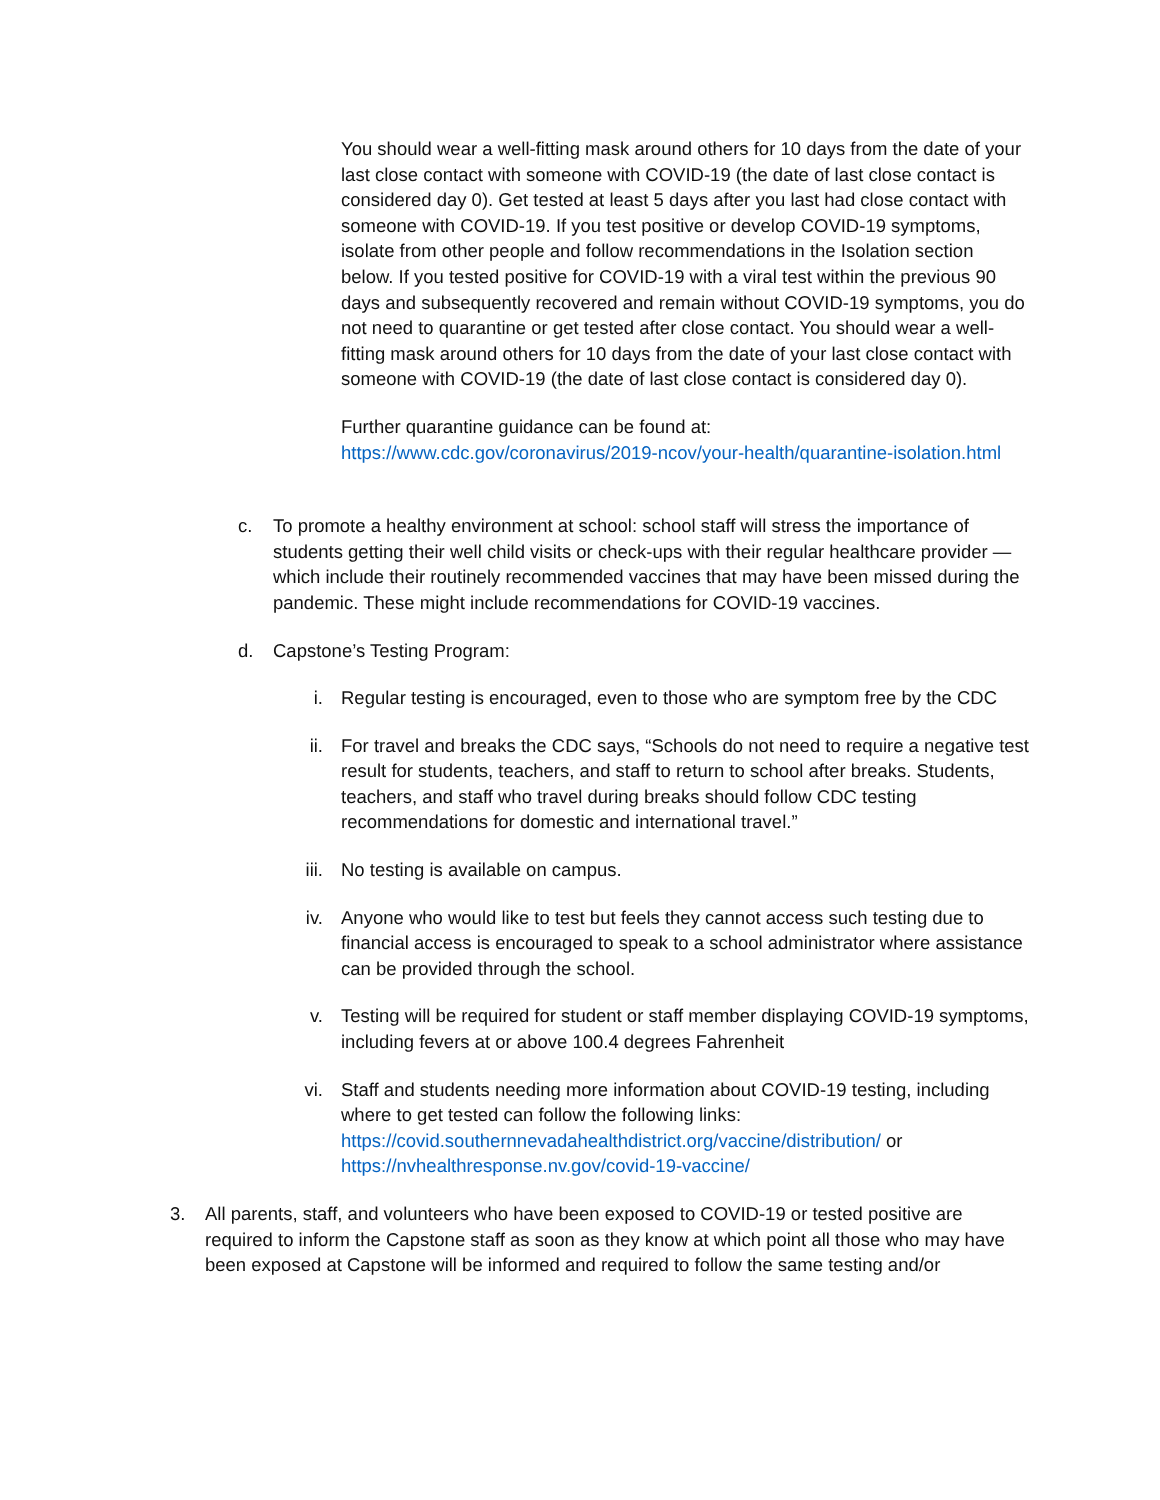You should wear a well-fitting mask around others for 10 days from the date of your last close contact with someone with COVID-19 (the date of last close contact is considered day 0). Get tested at least 5 days after you last had close contact with someone with COVID-19. If you test positive or develop COVID-19 symptoms, isolate from other people and follow recommendations in the Isolation section below. If you tested positive for COVID-19 with a viral test within the previous 90 days and subsequently recovered and remain without COVID-19 symptoms, you do not need to quarantine or get tested after close contact. You should wear a well-fitting mask around others for 10 days from the date of your last close contact with someone with COVID-19 (the date of last close contact is considered day 0).
Further quarantine guidance can be found at:
https://www.cdc.gov/coronavirus/2019-ncov/your-health/quarantine-isolation.html
c. To promote a healthy environment at school: school staff will stress the importance of students getting their well child visits or check-ups with their regular healthcare provider — which include their routinely recommended vaccines that may have been missed during the pandemic. These might include recommendations for COVID-19 vaccines.
d. Capstone’s Testing Program:
i. Regular testing is encouraged, even to those who are symptom free by the CDC
ii.
For travel and breaks the CDC says, “Schools do not need to require a negative test result for students, teachers, and staff to return to school after breaks. Students, teachers, and staff who travel during breaks should follow CDC testing recommendations for domestic and international travel.”
iii.
No testing is available on campus.
iv.
Anyone who would like to test but feels they cannot access such testing due to financial access is encouraged to speak to a school administrator where assistance can be provided through the school.
v. Testing will be required for student or staff member displaying COVID-19 symptoms, including fevers at or above 100.4 degrees Fahrenheit
vi.
Staff and students needing more information about COVID-19 testing, including where to get tested can follow the following links: https://covid.southernnevadahealthdistrict.org/vaccine/distribution/ or https://nvhealthresponse.nv.gov/covid-19-vaccine/
3. All parents, staff, and volunteers who have been exposed to COVID-19 or tested positive are required to inform the Capstone staff as soon as they know at which point all those who may have been exposed at Capstone will be informed and required to follow the same testing and/or